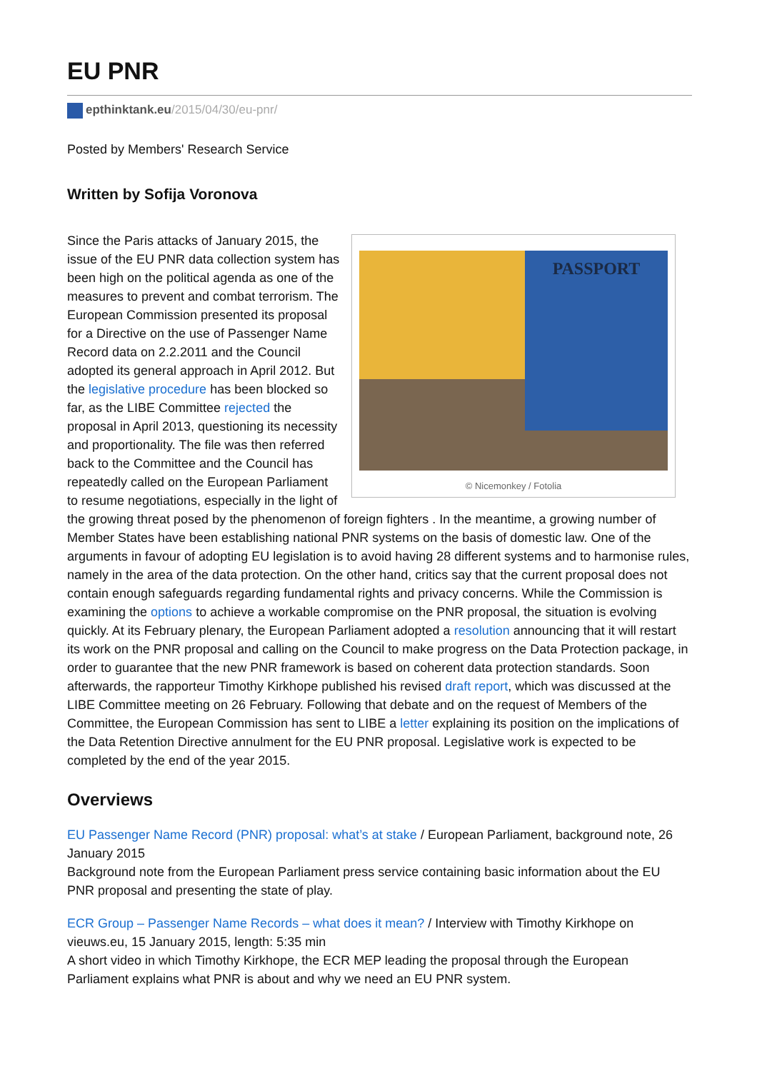EU PNR
epthinktank.eu/2015/04/30/eu-pnr/
Posted by Members' Research Service
Written by Sofija Voronova
PASSPORT
© Nicemonkey / Fotolia
Since the Paris attacks of January 2015, the issue of the EU PNR data collection system has been high on the political agenda as one of the measures to prevent and combat terrorism. The European Commission presented its proposal for a Directive on the use of Passenger Name Record data on 2.2.2011 and the Council adopted its general approach in April 2012. But the legislative procedure has been blocked so far, as the LIBE Committee rejected the proposal in April 2013, questioning its necessity and proportionality. The file was then referred back to the Committee and the Council has repeatedly called on the European Parliament to resume negotiations, especially in the light of the growing threat posed by the phenomenon of foreign fighters . In the meantime, a growing number of Member States have been establishing national PNR systems on the basis of domestic law. One of the arguments in favour of adopting EU legislation is to avoid having 28 different systems and to harmonise rules, namely in the area of the data protection. On the other hand, critics say that the current proposal does not contain enough safeguards regarding fundamental rights and privacy concerns. While the Commission is examining the options to achieve a workable compromise on the PNR proposal, the situation is evolving quickly. At its February plenary, the European Parliament adopted a resolution announcing that it will restart its work on the PNR proposal and calling on the Council to make progress on the Data Protection package, in order to guarantee that the new PNR framework is based on coherent data protection standards. Soon afterwards, the rapporteur Timothy Kirkhope published his revised draft report, which was discussed at the LIBE Committee meeting on 26 February. Following that debate and on the request of Members of the Committee, the European Commission has sent to LIBE a letter explaining its position on the implications of the Data Retention Directive annulment for the EU PNR proposal. Legislative work is expected to be completed by the end of the year 2015.
Overviews
EU Passenger Name Record (PNR) proposal: what’s at stake / European Parliament, background note, 26 January 2015
Background note from the European Parliament press service containing basic information about the EU PNR proposal and presenting the state of play.
ECR Group – Passenger Name Records – what does it mean? / Interview with Timothy Kirkhope on vieuws.eu, 15 January 2015, length: 5:35 min
A short video in which Timothy Kirkhope, the ECR MEP leading the proposal through the European Parliament explains what PNR is about and why we need an EU PNR system.